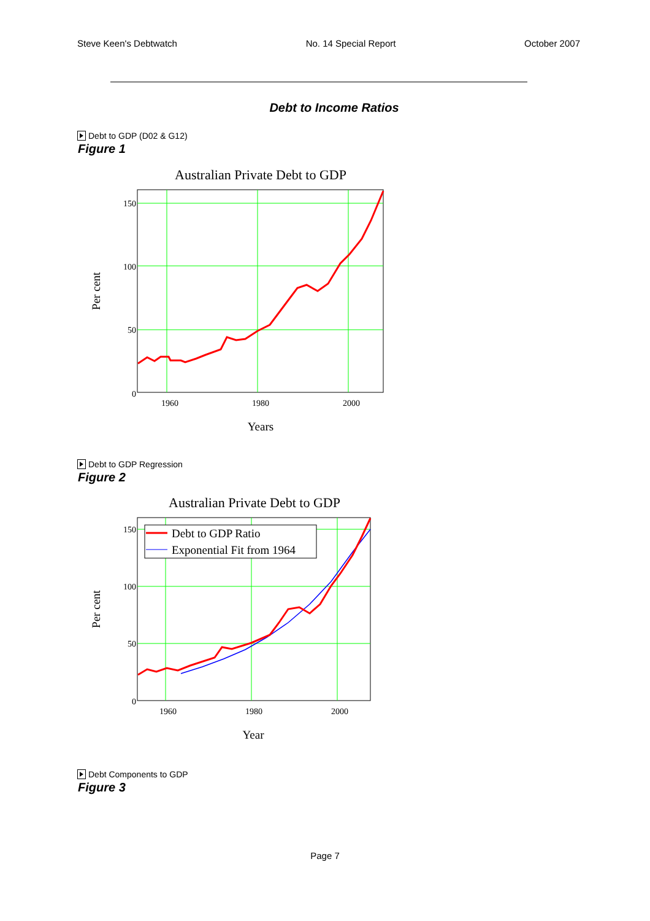Steve Keen's Debtwatch No. 14 Special Report October 2007
Debt to Income Ratios
Debt to GDP (D02 & G12)
Figure 1
Australian Private Debt to GDP
150
100
50
0
1960
1980
2000
Years
Per cent
Debt to GDP Regression
Figure 2
Australian Private Debt to GDP
Debt to GDP Ratio
Exponential Fit from 1964
150
100
50
0
1960
1980
2000
Year
Per cent
Debt Components to GDP
Figure 3
Page 7